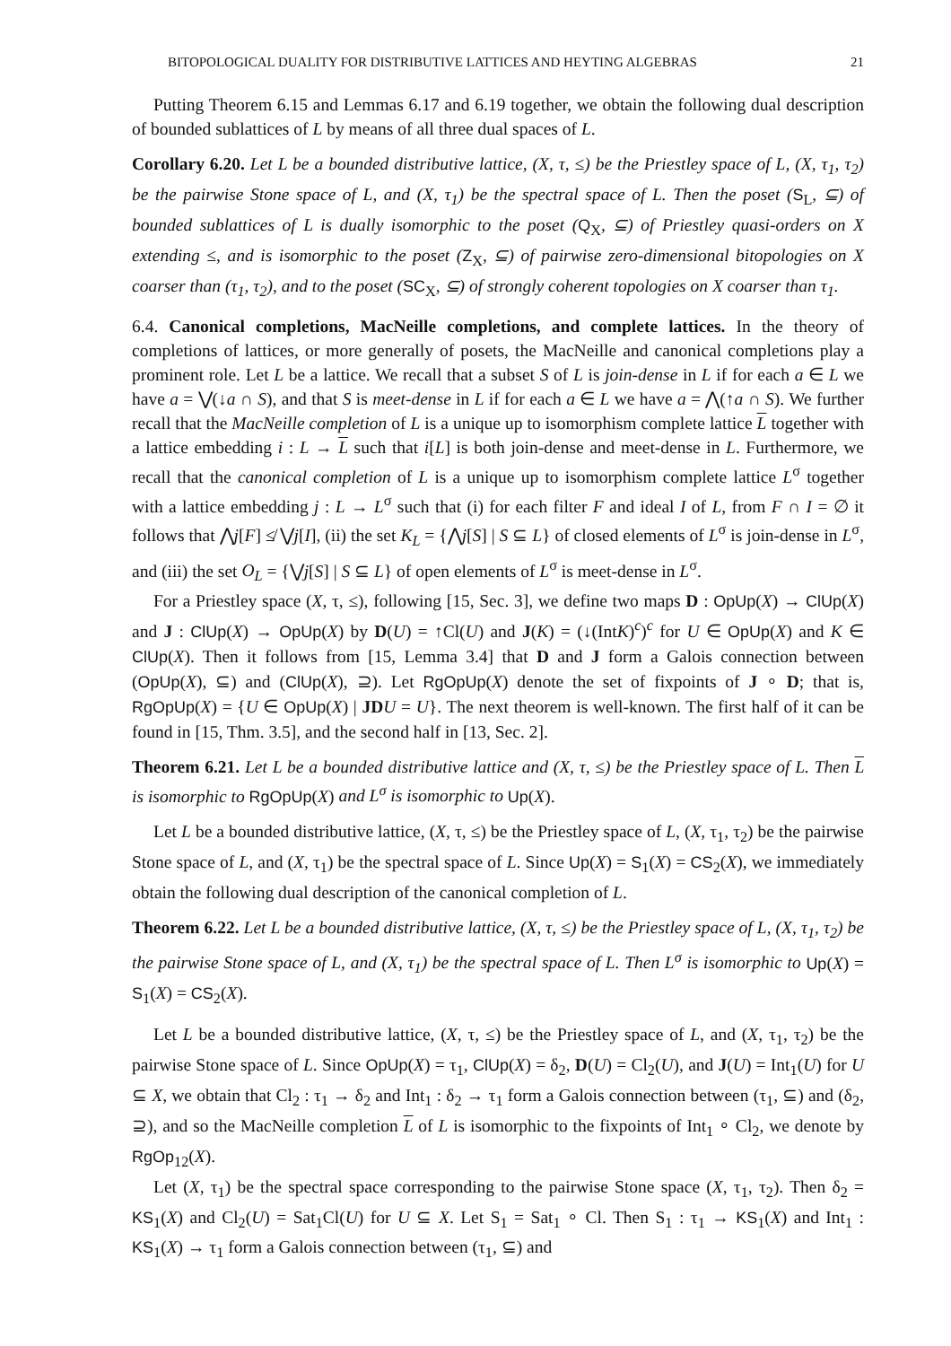BITOPOLOGICAL DUALITY FOR DISTRIBUTIVE LATTICES AND HEYTING ALGEBRAS 21
Putting Theorem 6.15 and Lemmas 6.17 and 6.19 together, we obtain the following dual description of bounded sublattices of L by means of all three dual spaces of L.
Corollary 6.20. Let L be a bounded distributive lattice, (X, τ, ≤) be the Priestley space of L, (X, τ<sub>1</sub>, τ<sub>2</sub>) be the pairwise Stone space of L, and (X, τ<sub>1</sub>) be the spectral space of L. Then the poset (S<sub>L</sub>, ⊆) of bounded sublattices of L is dually isomorphic to the poset (Q<sub>X</sub>, ⊆) of Priestley quasi-orders on X extending ≤, and is isomorphic to the poset (Z<sub>X</sub>, ⊆) of pairwise zero-dimensional bitopologies on X coarser than (τ<sub>1</sub>, τ<sub>2</sub>), and to the poset (SC<sub>X</sub>, ⊆) of strongly coherent topologies on X coarser than τ<sub>1</sub>.
6.4. Canonical completions, MacNeille completions, and complete lattices. In the theory of completions of lattices, or more generally of posets, the MacNeille and canonical completions play a prominent role. Let L be a lattice. We recall that a subset S of L is join-dense in L if for each a ∈ L we have a = ⋁(↓a ∩ S), and that S is meet-dense in L if for each a ∈ L we have a = ⋀(↑a ∩ S). We further recall that the MacNeille completion of L is a unique up to isomorphism complete lattice L together with a lattice embedding i : L → L such that i[L] is both join-dense and meet-dense in L. Furthermore, we recall that the canonical completion of L is a unique up to isomorphism complete lattice L<sup>σ</sup> together with a lattice embedding j : L → L<sup>σ</sup> such that (i) for each filter F and ideal I of L, from F ∩ I = ∅ it follows that ⋀j[F] ≰ ⋁j[I], (ii) the set K<sub>L</sub> = {⋀j[S] | S ⊆ L} of closed elements of L<sup>σ</sup> is join-dense in L<sup>σ</sup>, and (iii) the set O<sub>L</sub> = {⋁j[S] | S ⊆ L} of open elements of L<sup>σ</sup> is meet-dense in L<sup>σ</sup>.
For a Priestley space (X, τ, ≤), following [15, Sec. 3], we define two maps D : OpUp(X) → ClUp(X) and J : ClUp(X) → OpUp(X) by D(U) = ↑Cl(U) and J(K) = (↓(IntK)<sup>c</sup>)<sup>c</sup> for U ∈ OpUp(X) and K ∈ ClUp(X). Then it follows from [15, Lemma 3.4] that D and J form a Galois connection between (OpUp(X), ⊆) and (ClUp(X), ⊇). Let RgOpUp(X) denote the set of fixpoints of J ∘ D; that is, RgOpUp(X) = {U ∈ OpUp(X) | JD U = U}. The next theorem is well-known. The first half of it can be found in [15, Thm. 3.5], and the second half in [13, Sec. 2].
Theorem 6.21. Let L be a bounded distributive lattice and (X, τ, ≤) be the Priestley space of L. Then L is isomorphic to RgOpUp(X) and L<sup>σ</sup> is isomorphic to Up(X).
Let L be a bounded distributive lattice, (X, τ, ≤) be the Priestley space of L, (X, τ<sub>1</sub>, τ<sub>2</sub>) be the pairwise Stone space of L, and (X, τ<sub>1</sub>) be the spectral space of L. Since Up(X) = S<sub>1</sub>(X) = CS<sub>2</sub>(X), we immediately obtain the following dual description of the canonical completion of L.
Theorem 6.22. Let L be a bounded distributive lattice, (X, τ, ≤) be the Priestley space of L, (X, τ<sub>1</sub>, τ<sub>2</sub>) be the pairwise Stone space of L, and (X, τ<sub>1</sub>) be the spectral space of L. Then L<sup>σ</sup> is isomorphic to Up(X) = S<sub>1</sub>(X) = CS<sub>2</sub>(X).
Let L be a bounded distributive lattice, (X, τ, ≤) be the Priestley space of L, and (X, τ<sub>1</sub>, τ<sub>2</sub>) be the pairwise Stone space of L. Since OpUp(X) = τ<sub>1</sub>, ClUp(X) = δ<sub>2</sub>, D(U) = Cl<sub>2</sub>(U), and J(U) = Int<sub>1</sub>(U) for U ⊆ X, we obtain that Cl<sub>2</sub> : τ<sub>1</sub> → δ<sub>2</sub> and Int<sub>1</sub> : δ<sub>2</sub> → τ<sub>1</sub> form a Galois connection between (τ<sub>1</sub>, ⊆) and (δ<sub>2</sub>, ⊇), and so the MacNeille completion L of L is isomorphic to the fixpoints of Int<sub>1</sub> ∘ Cl<sub>2</sub>, we denote by RgOp<sub>12</sub>(X).
Let (X, τ<sub>1</sub>) be the spectral space corresponding to the pairwise Stone space (X, τ<sub>1</sub>, τ<sub>2</sub>). Then δ<sub>2</sub> = KS<sub>1</sub>(X) and Cl<sub>2</sub>(U) = Sat<sub>1</sub>Cl(U) for U ⊆ X. Let S<sub>1</sub> = Sat<sub>1</sub> ∘ Cl. Then S<sub>1</sub> : τ<sub>1</sub> → KS<sub>1</sub>(X) and Int<sub>1</sub> : KS<sub>1</sub>(X) → τ<sub>1</sub> form a Galois connection between (τ<sub>1</sub>, ⊆) and